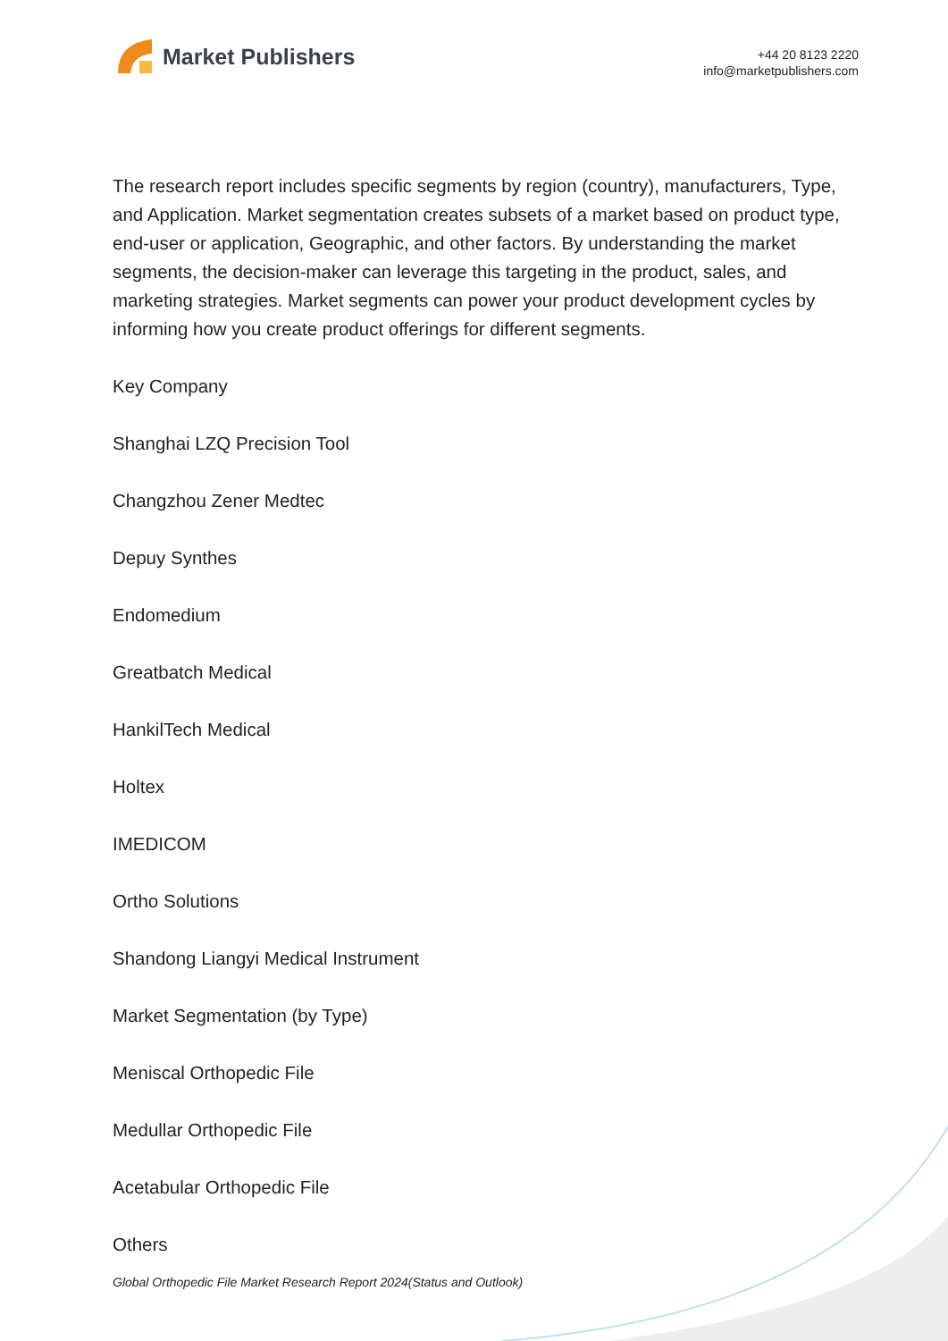Market Publishers
+44 20 8123 2220
info@marketpublishers.com
The research report includes specific segments by region (country), manufacturers, Type, and Application. Market segmentation creates subsets of a market based on product type, end-user or application, Geographic, and other factors. By understanding the market segments, the decision-maker can leverage this targeting in the product, sales, and marketing strategies. Market segments can power your product development cycles by informing how you create product offerings for different segments.
Key Company
Shanghai LZQ Precision Tool
Changzhou Zener Medtec
Depuy Synthes
Endomedium
Greatbatch Medical
HankilTech Medical
Holtex
IMEDICOM
Ortho Solutions
Shandong Liangyi Medical Instrument
Market Segmentation (by Type)
Meniscal Orthopedic File
Medullar Orthopedic File
Acetabular Orthopedic File
Others
Global Orthopedic File Market Research Report 2024(Status and Outlook)